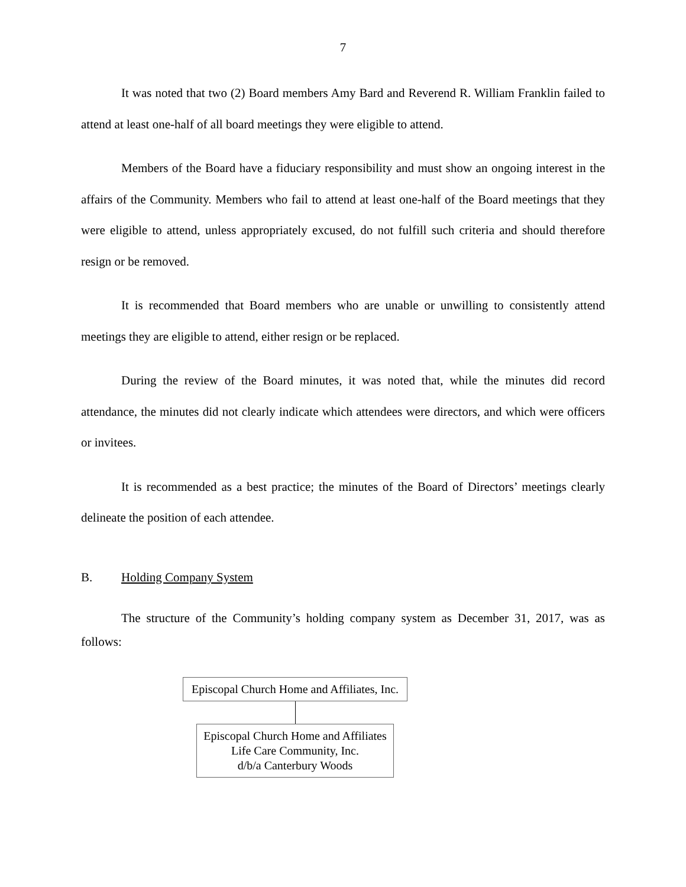7
It was noted that two (2) Board members Amy Bard and Reverend R. William Franklin failed to attend at least one-half of all board meetings they were eligible to attend.
Members of the Board have a fiduciary responsibility and must show an ongoing interest in the affairs of the Community. Members who fail to attend at least one-half of the Board meetings that they were eligible to attend, unless appropriately excused, do not fulfill such criteria and should therefore resign or be removed.
It is recommended that Board members who are unable or unwilling to consistently attend meetings they are eligible to attend, either resign or be replaced.
During the review of the Board minutes, it was noted that, while the minutes did record attendance, the minutes did not clearly indicate which attendees were directors, and which were officers or invitees.
It is recommended as a best practice; the minutes of the Board of Directors’ meetings clearly delineate the position of each attendee.
B. Holding Company System
The structure of the Community’s holding company system as December 31, 2017, was as follows:
Episcopal Church Home and Affiliates, Inc.
Episcopal Church Home and Affiliates
Life Care Community, Inc.
d/b/a Canterbury Woods